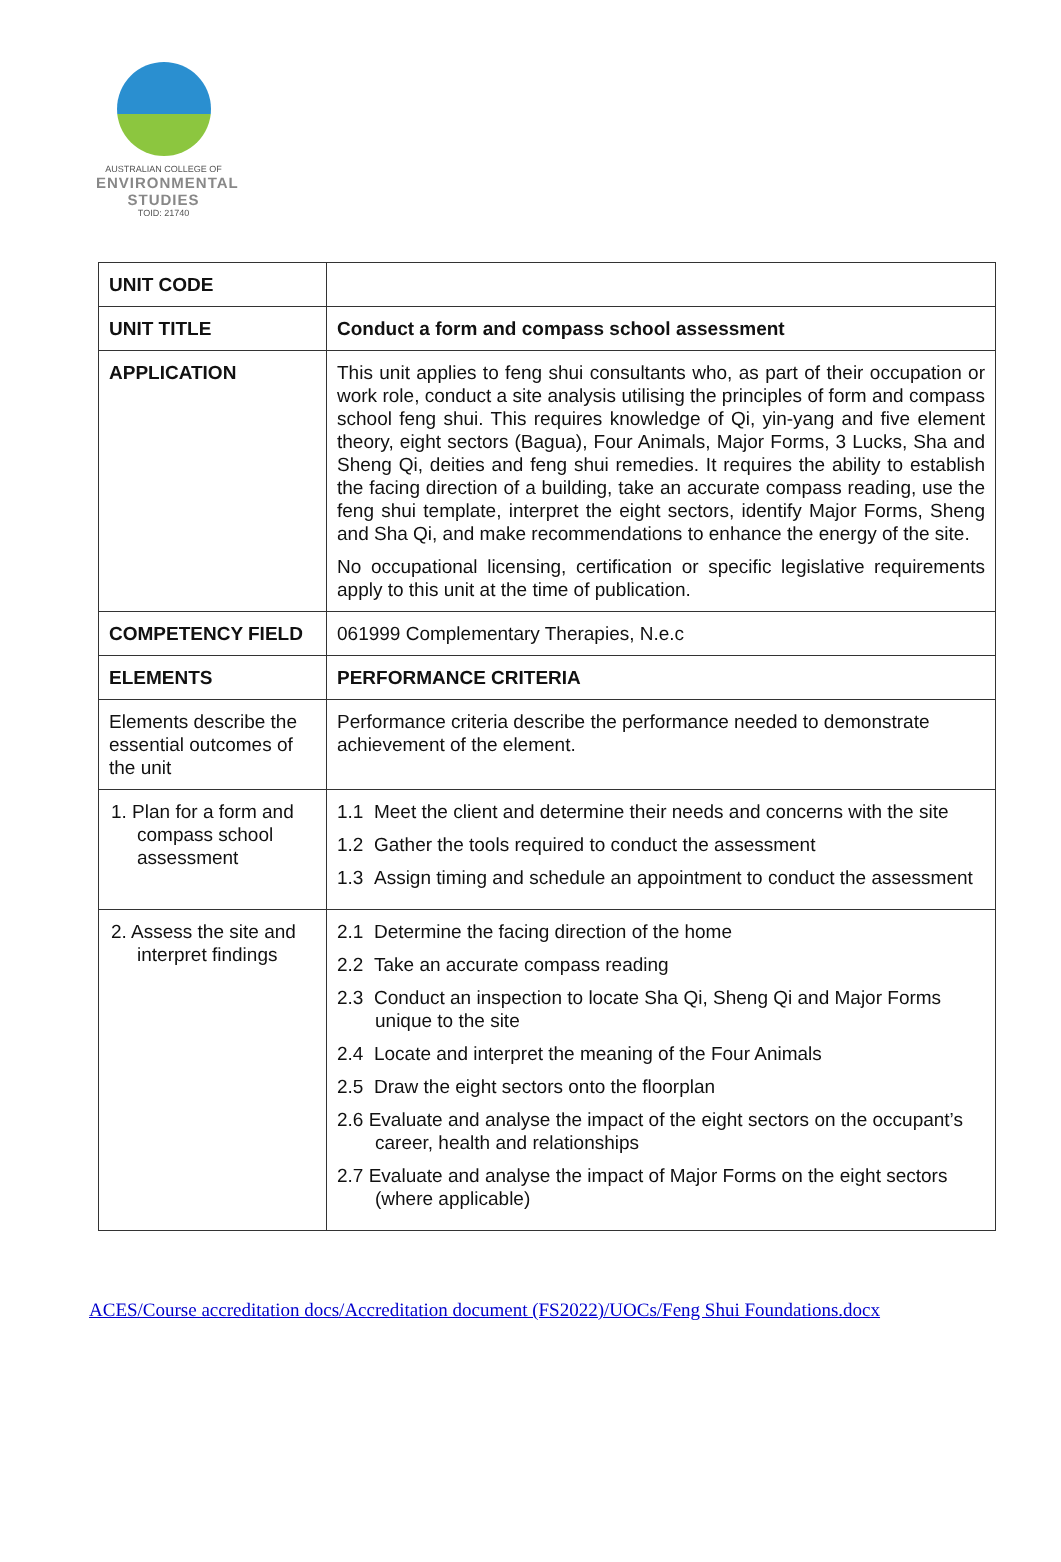AUSTRALIAN COLLEGE OF
ENVIRONMENTAL
STUDIES
TOID: 21740
| UNIT CODE | |
| UNIT TITLE | Conduct a form and compass school assessment |
| APPLICATION | This unit applies to feng shui consultants who, as part of their occupation or work role, conduct a site analysis utilising the principles of form and compass school feng shui. This requires knowledge of Qi, yin-yang and five element theory, eight sectors (Bagua), Four Animals, Major Forms, 3 Lucks, Sha and Sheng Qi, deities and feng shui remedies. It requires the ability to establish the facing direction of a building, take an accurate compass reading, use the feng shui template, interpret the eight sectors, identify Major Forms, Sheng and Sha Qi, and make recommendations to enhance the energy of the site. No occupational licensing, certification or specific legislative requirements apply to this unit at the time of publication. |
| COMPETENCY FIELD | 061999 Complementary Therapies, N.e.c |
| ELEMENTS | PERFORMANCE CRITERIA |
| Elements describe the essential outcomes of the unit | Performance criteria describe the performance needed to demonstrate achievement of the element. |
| 1. Plan for a form and compass school assessment | 1.1 Meet the client and determine their needs and concerns with the site 1.2 Gather the tools required to conduct the assessment 1.3 Assign timing and schedule an appointment to conduct the assessment |
| 2. Assess the site and interpret findings | 2.1 Determine the facing direction of the home 2.2 Take an accurate compass reading 2.3 Conduct an inspection to locate Sha Qi, Sheng Qi and Major Forms unique to the site 2.4 Locate and interpret the meaning of the Four Animals 2.5 Draw the eight sectors onto the floorplan 2.6 Evaluate and analyse the impact of the eight sectors on the occupant’s career, health and relationships 2.7 Evaluate and analyse the impact of Major Forms on the eight sectors (where applicable) |
ACES/Course accreditation docs/Accreditation document (FS2022)/UOCs/Feng Shui Foundations.docx